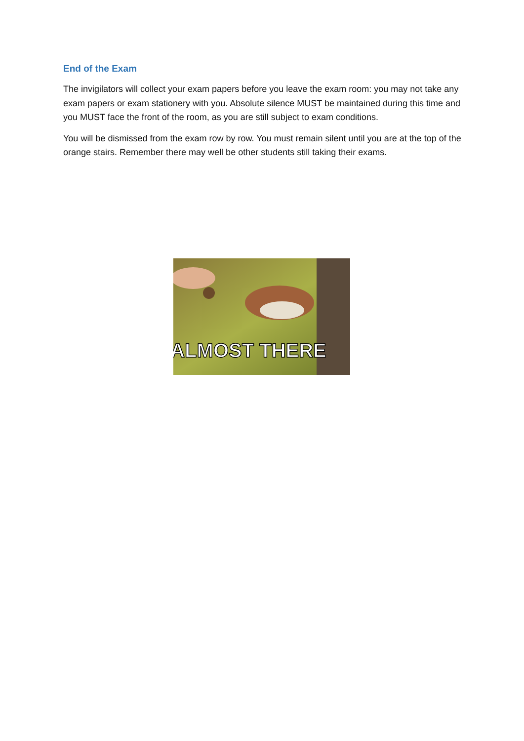End of the Exam
The invigilators will collect your exam papers before you leave the exam room: you may not take any exam papers or exam stationery with you. Absolute silence MUST be maintained during this time and you MUST face the front of the room, as you are still subject to exam conditions.
You will be dismissed from the exam row by row. You must remain silent until you are at the top of the orange stairs. Remember there may well be other students still taking their exams.
ALMOST THERE